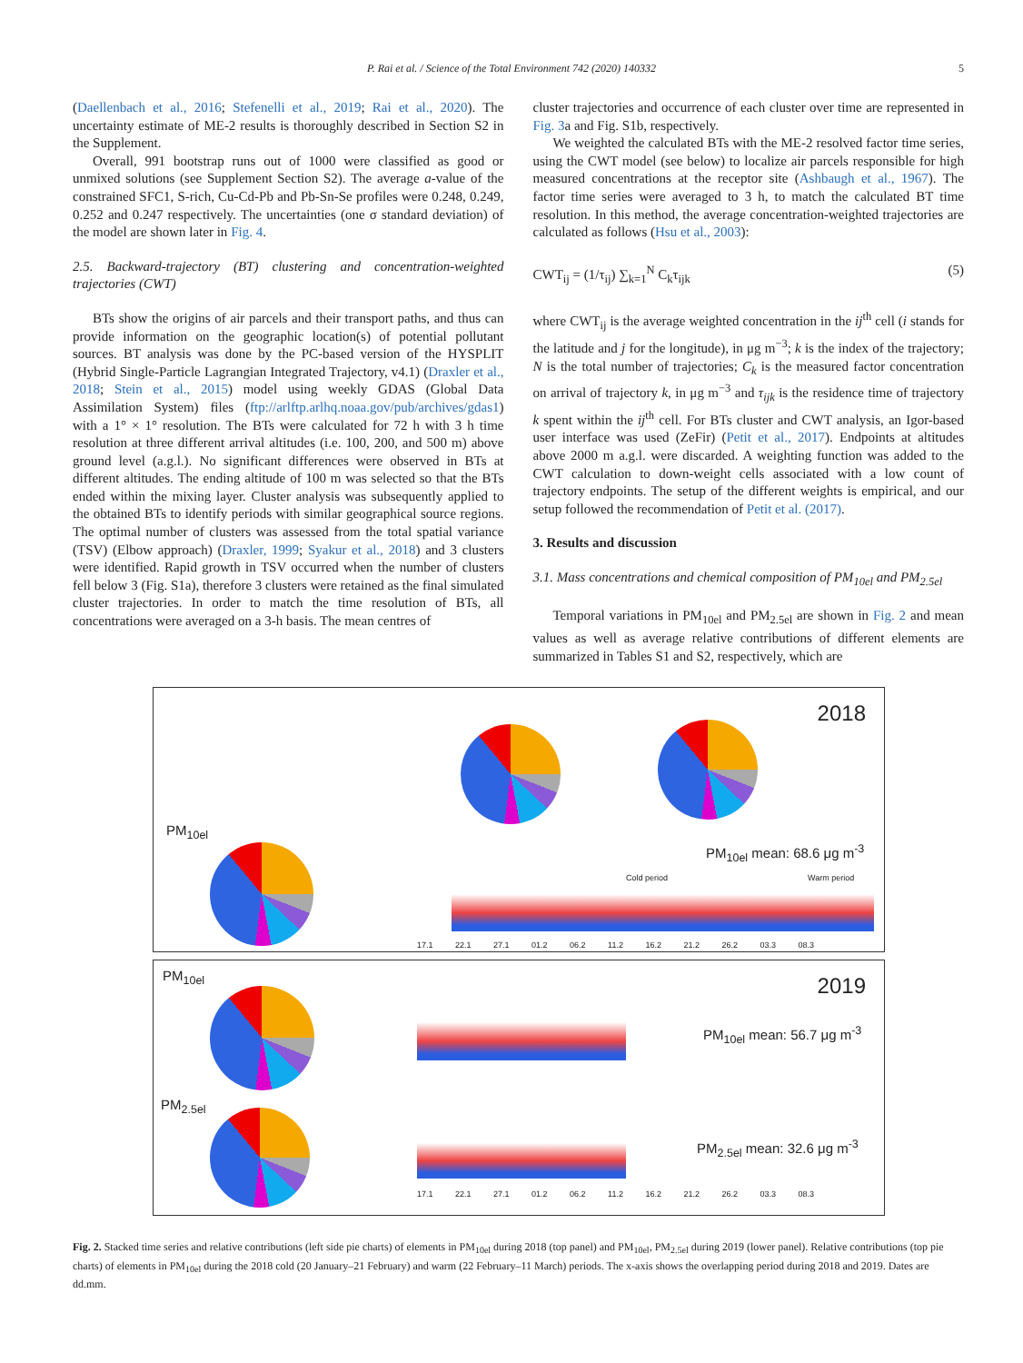P. Rai et al. / Science of the Total Environment 742 (2020) 140332 5
(Daellenbach et al., 2016; Stefenelli et al., 2019; Rai et al., 2020). The uncertainty estimate of ME-2 results is thoroughly described in Section S2 in the Supplement.
Overall, 991 bootstrap runs out of 1000 were classified as good or unmixed solutions (see Supplement Section S2). The average a-value of the constrained SFC1, S-rich, Cu-Cd-Pb and Pb-Sn-Se profiles were 0.248, 0.249, 0.252 and 0.247 respectively. The uncertainties (one σ standard deviation) of the model are shown later in Fig. 4.
2.5. Backward-trajectory (BT) clustering and concentration-weighted trajectories (CWT)
BTs show the origins of air parcels and their transport paths, and thus can provide information on the geographic location(s) of potential pollutant sources. BT analysis was done by the PC-based version of the HYSPLIT (Hybrid Single-Particle Lagrangian Integrated Trajectory, v4.1) (Draxler et al., 2018; Stein et al., 2015) model using weekly GDAS (Global Data Assimilation System) files (ftp://arlftp.arlhq.noaa.gov/pub/archives/gdas1) with a 1° × 1° resolution. The BTs were calculated for 72 h with 3 h time resolution at three different arrival altitudes (i.e. 100, 200, and 500 m) above ground level (a.g.l.). No significant differences were observed in BTs at different altitudes. The ending altitude of 100 m was selected so that the BTs ended within the mixing layer. Cluster analysis was subsequently applied to the obtained BTs to identify periods with similar geographical source regions. The optimal number of clusters was assessed from the total spatial variance (TSV) (Elbow approach) (Draxler, 1999; Syakur et al., 2018) and 3 clusters were identified. Rapid growth in TSV occurred when the number of clusters fell below 3 (Fig. S1a), therefore 3 clusters were retained as the final simulated cluster trajectories. In order to match the time resolution of BTs, all concentrations were averaged on a 3-h basis. The mean centres of
cluster trajectories and occurrence of each cluster over time are represented in Fig. 3a and Fig. S1b, respectively.
We weighted the calculated BTs with the ME-2 resolved factor time series, using the CWT model (see below) to localize air parcels responsible for high measured concentrations at the receptor site (Ashbaugh et al., 1967). The factor time series were averaged to 3 h, to match the calculated BT time resolution. In this method, the average concentration-weighted trajectories are calculated as follows (Hsu et al., 2003):
CWT<sub>ij</sub> = (1/τ<sub>ij</sub>) ∑<sub>k=1</sub><sup>N</sup> C<sub>k</sub>τ<sub>ijk</sub> (5)
where CWT<sub>ij</sub> is the average weighted concentration in the ij<sup>th</sup> cell (i stands for the latitude and j for the longitude), in μg m<sup>−3</sup>; k is the index of the trajectory; N is the total number of trajectories; C<sub>k</sub> is the measured factor concentration on arrival of trajectory k, in μg m<sup>−3</sup> and τ<sub>ijk</sub> is the residence time of trajectory k spent within the ij<sup>th</sup> cell. For BTs cluster and CWT analysis, an Igor-based user interface was used (ZeFir) (Petit et al., 2017). Endpoints at altitudes above 2000 m a.g.l. were discarded. A weighting function was added to the CWT calculation to down-weight cells associated with a low count of trajectory endpoints. The setup of the different weights is empirical, and our setup followed the recommendation of Petit et al. (2017).
3. Results and discussion
3.1. Mass concentrations and chemical composition of PM<sub>10el</sub> and PM<sub>2.5el</sub>
Temporal variations in PM<sub>10el</sub> and PM<sub>2.5el</sub> are shown in Fig. 2 and mean values as well as average relative contributions of different elements are summarized in Tables S1 and S2, respectively, which are
2018
PM<sub>10el</sub>
PM<sub>10el</sub> mean: 68.6 μg m<sup>-3</sup>
Cold period Warm period
17.1 22.1 27.1 01.2 06.2 11.2 16.2 21.2 26.2 03.3 08.3
2019 PM<sub>10el</sub>
PM<sub>10el</sub> mean: 56.7 μg m<sup>-3</sup>
PM<sub>2.5el</sub>
PM<sub>2.5el</sub> mean: 32.6 μg m<sup>-3</sup>
17.1 22.1 27.1 01.2 06.2 11.2 16.2 21.2 26.2 03.3 08.3
Fig. 2. Stacked time series and relative contributions (left side pie charts) of elements in PM<sub>10el</sub> during 2018 (top panel) and PM<sub>10el</sub>, PM<sub>2.5el</sub> during 2019 (lower panel). Relative contributions (top pie charts) of elements in PM<sub>10el</sub> during the 2018 cold (20 January–21 February) and warm (22 February–11 March) periods. The x-axis shows the overlapping period during 2018 and 2019. Dates are dd.mm.